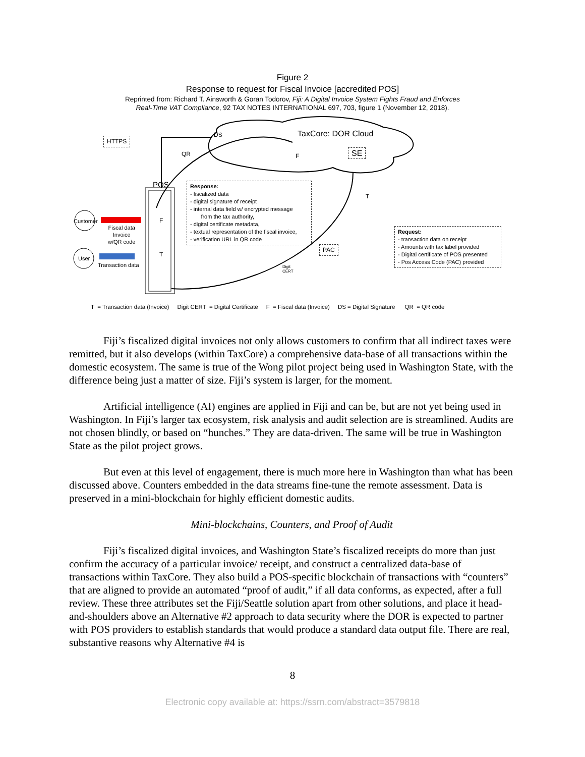Figure 2
Response to request for Fiscal Invoice [accredited POS]
Reprinted from: Richard T. Ainsworth & Goran Todorov, Fiji: A Digital Invoice System Fights Fraud and Enforces
Real-Time VAT Compliance, 92 TAX NOTES INTERNATIONAL 697, 703, figure 1 (November 12, 2018).
HTTPS
DS
QR
TaxCore: DOR Cloud
F SE
POS
Response:
- fiscalized data
- digital signature of receipt
- internal data field w/ encrypted message
from the tax authority,
- digital certificate metadata,
- textual representation of the fiscal invoice,
- verification URL in QR code
T
Customer F
Fiscal data
Invoice
w/QR code
Request:
- transaction data on receipt
- Amounts with tax label provided
- Digital certificate of POS presented
- Pos Access Code (PAC) provided
User
T
PAC
Transaction data
Digit
CERT
T = Transaction data (Invoice) Digit CERT = Digital Certificate F = Fiscal data (Invoice) DS = Digital Signature QR = QR code
Fiji’s fiscalized digital invoices not only allows customers to confirm that all indirect taxes were remitted, but it also develops (within TaxCore) a comprehensive data-base of all transactions within the domestic ecosystem. The same is true of the Wong pilot project being used in Washington State, with the difference being just a matter of size. Fiji’s system is larger, for the moment.
Artificial intelligence (AI) engines are applied in Fiji and can be, but are not yet being used in Washington. In Fiji’s larger tax ecosystem, risk analysis and audit selection are is streamlined. Audits are not chosen blindly, or based on “hunches.” They are data-driven. The same will be true in Washington State as the pilot project grows.
But even at this level of engagement, there is much more here in Washington than what has been discussed above. Counters embedded in the data streams fine-tune the remote assessment. Data is preserved in a mini-blockchain for highly efficient domestic audits.
Mini-blockchains, Counters, and Proof of Audit
Fiji’s fiscalized digital invoices, and Washington State’s fiscalized receipts do more than just confirm the accuracy of a particular invoice/ receipt, and construct a centralized data-base of transactions within TaxCore. They also build a POS-specific blockchain of transactions with “counters” that are aligned to provide an automated “proof of audit,” if all data conforms, as expected, after a full review. These three attributes set the Fiji/Seattle solution apart from other solutions, and place it head-and-shoulders above an Alternative #2 approach to data security where the DOR is expected to partner with POS providers to establish standards that would produce a standard data output file. There are real, substantive reasons why Alternative #4 is
8
Electronic copy available at: https://ssrn.com/abstract=3579818